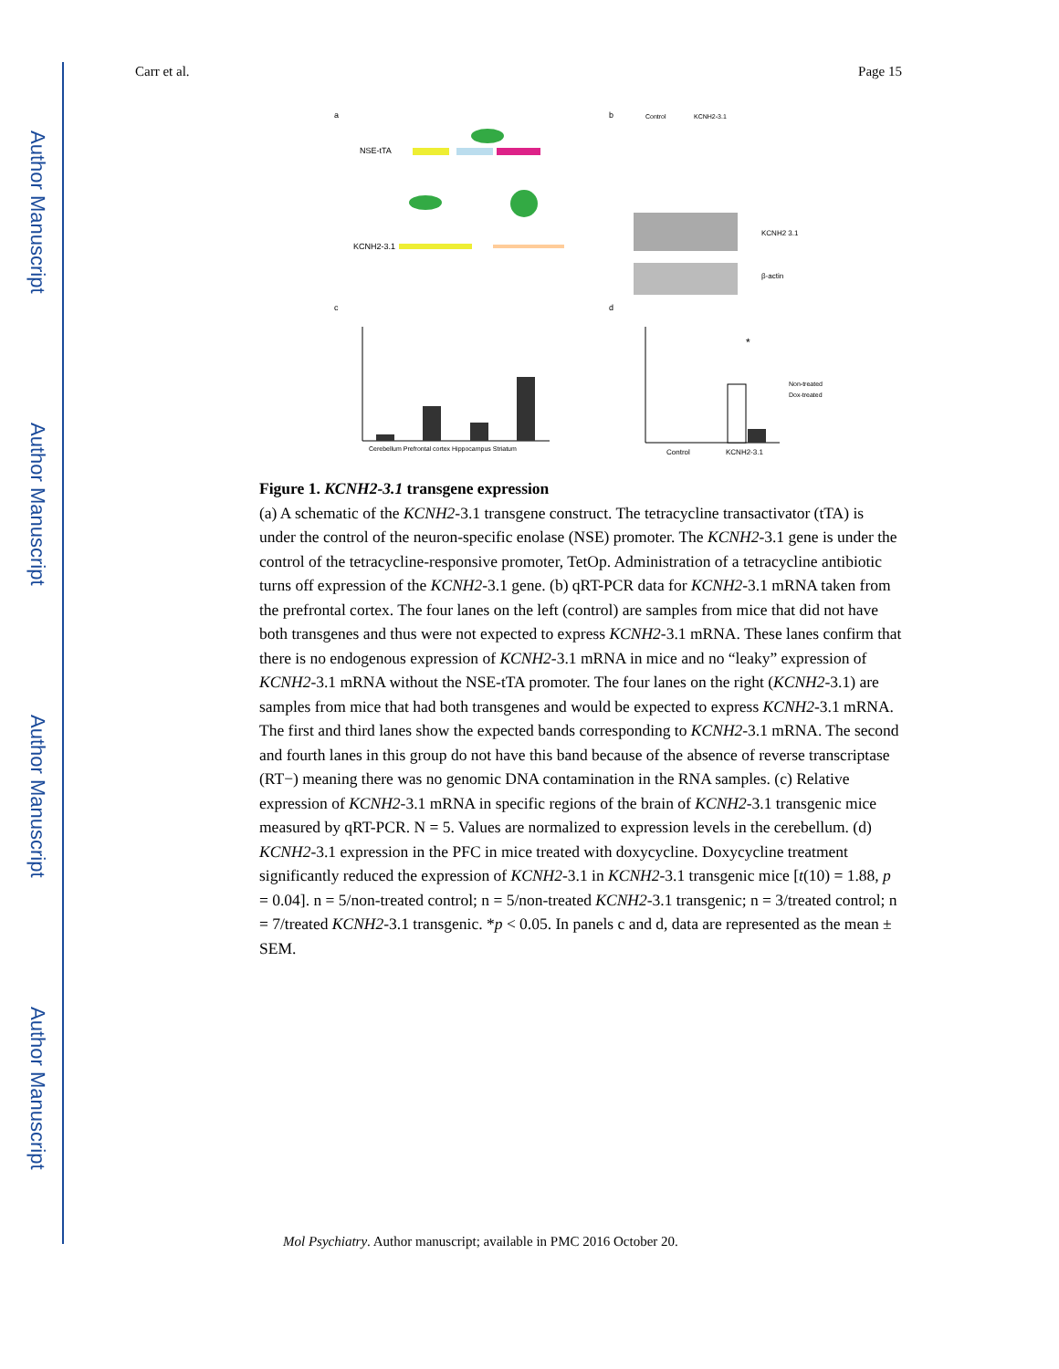Author Manuscript
Author Manuscript
Author Manuscript
Author Manuscript
Carr et al. Page 15
a
b
c
d
NSE-tTA
KCNH2-3.1
Control
KCNH2-3.1
KCNH2 3.1
β-actin
Cerebellum Prefrontal cortex Hippocampus Striatum
*
Control
KCNH2-3.1
Non-treated
Dox-treated
Figure 1. KCNH2-3.1 transgene expression
(a) A schematic of the KCNH2-3.1 transgene construct. The tetracycline transactivator (tTA) is under the control of the neuron-specific enolase (NSE) promoter. The KCNH2-3.1 gene is under the control of the tetracycline-responsive promoter, TetOp. Administration of a tetracycline antibiotic turns off expression of the KCNH2-3.1 gene. (b) qRT-PCR data for KCNH2-3.1 mRNA taken from the prefrontal cortex. The four lanes on the left (control) are samples from mice that did not have both transgenes and thus were not expected to express KCNH2-3.1 mRNA. These lanes confirm that there is no endogenous expression of KCNH2-3.1 mRNA in mice and no “leaky” expression of KCNH2-3.1 mRNA without the NSE-tTA promoter. The four lanes on the right (KCNH2-3.1) are samples from mice that had both transgenes and would be expected to express KCNH2-3.1 mRNA. The first and third lanes show the expected bands corresponding to KCNH2-3.1 mRNA. The second and fourth lanes in this group do not have this band because of the absence of reverse transcriptase (RT−) meaning there was no genomic DNA contamination in the RNA samples. (c) Relative expression of KCNH2-3.1 mRNA in specific regions of the brain of KCNH2-3.1 transgenic mice measured by qRT-PCR. N = 5. Values are normalized to expression levels in the cerebellum. (d) KCNH2-3.1 expression in the PFC in mice treated with doxycycline. Doxycycline treatment significantly reduced the expression of KCNH2-3.1 in KCNH2-3.1 transgenic mice [t(10) = 1.88, p = 0.04]. n = 5/non-treated control; n = 5/non-treated KCNH2-3.1 transgenic; n = 3/treated control; n = 7/treated KCNH2-3.1 transgenic. *p < 0.05. In panels c and d, data are represented as the mean ± SEM.
Mol Psychiatry. Author manuscript; available in PMC 2016 October 20.